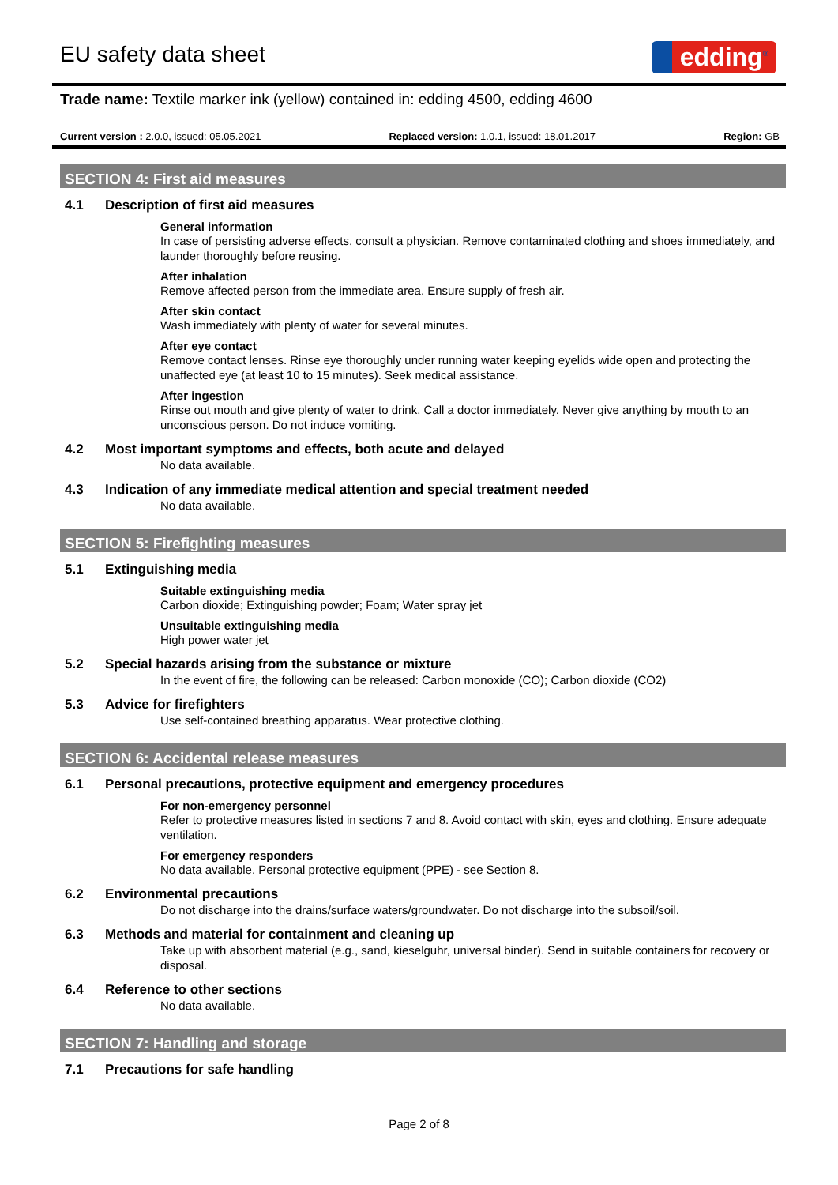EU safety data sheet
edding<sup>®</sup>
Trade name: Textile marker ink (yellow) contained in: edding 4500, edding 4600
Current version : 2.0.0, issued: 05.05.2021 Replaced version: 1.0.1, issued: 18.01.2017 Region: GB
SECTION 4: First aid measures
4.1 Description of first aid measures
General information
In case of persisting adverse effects, consult a physician. Remove contaminated clothing and shoes immediately, and launder thoroughly before reusing.
After inhalation
Remove affected person from the immediate area. Ensure supply of fresh air.
After skin contact
Wash immediately with plenty of water for several minutes.
After eye contact
Remove contact lenses. Rinse eye thoroughly under running water keeping eyelids wide open and protecting the unaffected eye (at least 10 to 15 minutes). Seek medical assistance.
After ingestion
Rinse out mouth and give plenty of water to drink. Call a doctor immediately. Never give anything by mouth to an unconscious person. Do not induce vomiting.
4.2 Most important symptoms and effects, both acute and delayed
No data available.
4.3 Indication of any immediate medical attention and special treatment needed
No data available.
SECTION 5: Firefighting measures
5.1 Extinguishing media
Suitable extinguishing media
Carbon dioxide; Extinguishing powder; Foam; Water spray jet
Unsuitable extinguishing media
High power water jet
5.2 Special hazards arising from the substance or mixture
In the event of fire, the following can be released: Carbon monoxide (CO); Carbon dioxide (CO2)
5.3 Advice for firefighters
Use self-contained breathing apparatus. Wear protective clothing.
SECTION 6: Accidental release measures
6.1 Personal precautions, protective equipment and emergency procedures
For non-emergency personnel
Refer to protective measures listed in sections 7 and 8. Avoid contact with skin, eyes and clothing. Ensure adequate ventilation.
For emergency responders
No data available. Personal protective equipment (PPE) - see Section 8.
6.2 Environmental precautions
Do not discharge into the drains/surface waters/groundwater. Do not discharge into the subsoil/soil.
6.3 Methods and material for containment and cleaning up
Take up with absorbent material (e.g., sand, kieselguhr, universal binder). Send in suitable containers for recovery or disposal.
6.4 Reference to other sections
No data available.
SECTION 7: Handling and storage
7.1 Precautions for safe handling
Page 2 of 8